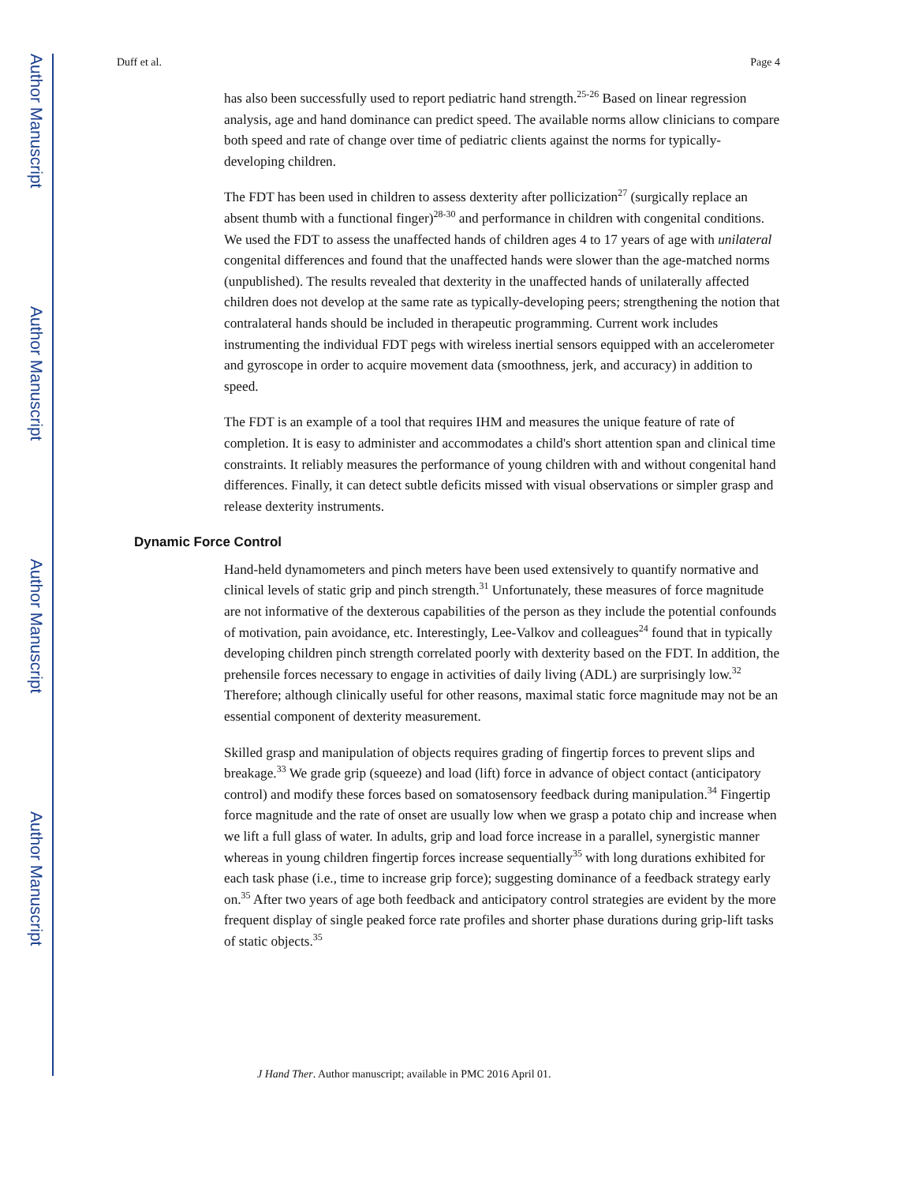Author Manuscript
Author Manuscript
Author Manuscript
Author Manuscript
Duff et al. Page 4
has also been successfully used to report pediatric hand strength.<sup>25-26</sup> Based on linear regression analysis, age and hand dominance can predict speed. The available norms allow clinicians to compare both speed and rate of change over time of pediatric clients against the norms for typically-developing children.
The FDT has been used in children to assess dexterity after pollicization<sup>27</sup> (surgically replace an absent thumb with a functional finger)<sup>28-30</sup> and performance in children with congenital conditions. We used the FDT to assess the unaffected hands of children ages 4 to 17 years of age with unilateral congenital differences and found that the unaffected hands were slower than the age-matched norms (unpublished). The results revealed that dexterity in the unaffected hands of unilaterally affected children does not develop at the same rate as typically-developing peers; strengthening the notion that contralateral hands should be included in therapeutic programming. Current work includes instrumenting the individual FDT pegs with wireless inertial sensors equipped with an accelerometer and gyroscope in order to acquire movement data (smoothness, jerk, and accuracy) in addition to speed.
The FDT is an example of a tool that requires IHM and measures the unique feature of rate of completion. It is easy to administer and accommodates a child's short attention span and clinical time constraints. It reliably measures the performance of young children with and without congenital hand differences. Finally, it can detect subtle deficits missed with visual observations or simpler grasp and release dexterity instruments.
Dynamic Force Control
Hand-held dynamometers and pinch meters have been used extensively to quantify normative and clinical levels of static grip and pinch strength.<sup>31</sup> Unfortunately, these measures of force magnitude are not informative of the dexterous capabilities of the person as they include the potential confounds of motivation, pain avoidance, etc. Interestingly, Lee-Valkov and colleagues<sup>24</sup> found that in typically developing children pinch strength correlated poorly with dexterity based on the FDT. In addition, the prehensile forces necessary to engage in activities of daily living (ADL) are surprisingly low.<sup>32</sup> Therefore; although clinically useful for other reasons, maximal static force magnitude may not be an essential component of dexterity measurement.
Skilled grasp and manipulation of objects requires grading of fingertip forces to prevent slips and breakage.<sup>33</sup> We grade grip (squeeze) and load (lift) force in advance of object contact (anticipatory control) and modify these forces based on somatosensory feedback during manipulation.<sup>34</sup> Fingertip force magnitude and the rate of onset are usually low when we grasp a potato chip and increase when we lift a full glass of water. In adults, grip and load force increase in a parallel, synergistic manner whereas in young children fingertip forces increase sequentially<sup>35</sup> with long durations exhibited for each task phase (i.e., time to increase grip force); suggesting dominance of a feedback strategy early on.<sup>35</sup> After two years of age both feedback and anticipatory control strategies are evident by the more frequent display of single peaked force rate profiles and shorter phase durations during grip-lift tasks of static objects.<sup>35</sup>
J Hand Ther. Author manuscript; available in PMC 2016 April 01.